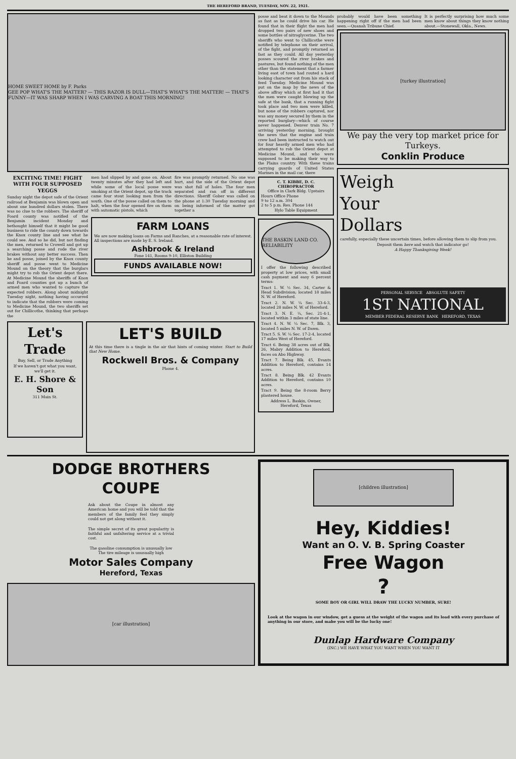THE HEREFORD BRAND, TUESDAY, NOV. 22, 1921.
HOME SWEET HOME by F. Parks
GEE POP WHAT'S THE MATTER? — THIS RAZOR IS DULL—THAT'S WHAT'S THE MATTER! — THAT'S FUNNY—IT WAS SHARP WHEN I WAS CARVING A BOAT THIS MORNING!
EXCITING TIME! FIGHT WITH FOUR SUPPOSED YEGGS
Sunday night the depot safe of the Orient railroad at Benjamin was blown open and about one hundred dollars stolen. There was no clue to the robbers. The sheriff of Foard county was notified of the Benjamin incident Monday and bethought himself that it might be good business to ride the county down towards the Knox county line and see what he could see. And so he did, but not finding the men, returned to Crowell and got up a searching posse and rode the river brakes without any better success. Then he and posse, joined by the Knox county sheriff and posse went to Medicine Mound on the theory that the burglars might try to rob the Orient depot there. At Medicine Mound the sheriffs of Knox and Foard counties got up a bunch of armed men who wanted to capture the expected robbers. Along about midnight Tuesday night, nothing having occurred to indicate that the robbers were coming to Medicine Mound, the two sheriffs set out for Chillicothe, thinking that perhaps the
men had slipped by and gone on. About twenty minutes after they had left and while some of the local posse were smoking at the Orient depot, up the track came four stout looking men from the south. One of the posse called on them to halt, when the four opened fire on them with automatic pistols, which
fire was promptly returned. No one was hurt, and the side of the Orient depot was shot full of holes. The four men separated and ran off in different directions. Sheriff Gober was called on the phone at 1:30 Tuesday morning and on being informed of the matter got together a
FARM LOANS
We are now making loans on Farms and Ranches, at a reasonable rate of interest. All inspections are made by E. S. Ireland.
Ashbrook & Ireland
Fone 141, Rooms 9-10, Elliston Building
FUNDS AVAILABLE NOW!
Let's Trade
Buy, Sell, or Trade Anything
If we haven't got what you want, we'll get it.
E. H. Shore & Son
311 Main St.
LET'S BUILD
At this time there is a tingle in the air that hints of coming winter. Start to Build that New Home.
Rockwell Bros. & Company
Phone 4.
posse and beat it down to the Mounds as fast as he could drive his car. He found that in their flight the men had dropped two pairs of new shoes and some bottles of nitroglycerine. The two sheriffs who went to Chillicothe were notified by telephone on their arrival, of the fight, and promptly returned as fast as they could. All day yesterday posses scoured the river brakes and pastures, but found nothing of the men other than the statement that a farmer living east of town had routed a hard looking character out from his stack of feed Tuesday. Medicine Mound was put on the map by the news of the above affray which at first had it that the men were caught blowing up the safe at the bank, that a running fight took place and two men were killed, but none of the robbers captured, nor was any money secured by them in the reported burglary—which of course never happened. Denver train No. 7 arriving yesterday morning, brought the news that the engine and train crew had been instructed to watch out for four heavily armed men who had attempted to rob the Orient depot at Medicine Mound, and who were supposed to be making their way to the Plains country. With these trains carrying guards of United States Marines in the mail car, there
C. T. KIBBE, D. C. CHIROPRACTOR
Office in Clark Bldg. Upstairs
Hours Office Phone
9 to 12 a.m. 304
2 to 5 p.m. Res. Phone 144
Hylo Table Equipment
THE BASKIN LAND CO. RELIABILITY
I offer the following described property at low prices, with small cash payment and easy 6 percent terms:
Tract 1. W. ½ Sec. 34, Carter & Head Subdivision; located 18 miles N. W. of Hereford.
Tract 2. N. W. ¼ Sec. 33-4-3, located 28 miles N. W. of Hereford.
Tract 3. N. E. ¼, Sec. 21-4-1, located within 3 miles of state line.
Tract 4. N. W. ¼ Sec. 7, Blk. 3, located 5 miles N. W. of Dawn.
Tract 5. S. W. ¼ Sec. 17-2-4, located 17 miles West of Hereford.
Tract 6. Being 38 acres out of Blk. 26, Mabry Addition to Hereford, faces on Abo Highway.
Tract 7. Being Blk. 45, Evants Addition to Hereford, contains 14 acres.
Tract 8. Being Blk. 42 Evants Addition to Hereford, contains 10 acres.
Tract 9. Being the 8-room Berry plastered house.
Address L. Baskin, Owner, Hereford, Texas
probably would have been something happening right off if the men had been seen.—Quanah Tribune Chief.
It is perfectly surprising how much some men know about things they know nothing about.—Stonewall, Okla., News.
[turkey illustration]
We pay the very top market price for Turkeys.
Conklin Produce
Weigh
Your
Dollars
carefully, especially these uncertain times, before allowing them to slip from you.
Deposit them here and watch that indicator go!
A Happy Thanksgiving Week!
PERSONAL SERVICE ABSOLUTE SAFETY
1ST NATIONAL
MEMBER FEDERAL RESERVE BANK HEREFORD, TEXAS
DODGE BROTHERS
COUPE
Ask about the Coupe in almost any American home and you will be told that the members of the family feel they simply could not get along without it.
The simple secret of its great popularity is faithful and unfaltering service at a trivial cost.
The gasoline consumption is unusually low
The tire mileage is unusually high
Motor Sales Company
Hereford, Texas
[car illustration]
[children illustration]
Hey, Kiddies!
Want an O. V. B. Spring Coaster
Free Wagon
?
SOME BOY OR GIRL WILL DRAW THE LUCKY NUMBER, SURE!
Look at the wagon in our window, get a guess at the weight of the wagon and its load with every purchase of anything in our store, and mabe you will be the lucky one!
Dunlap Hardware Company
(INC.) WE HAVE WHAT YOU WANT WHEN YOU WANT IT